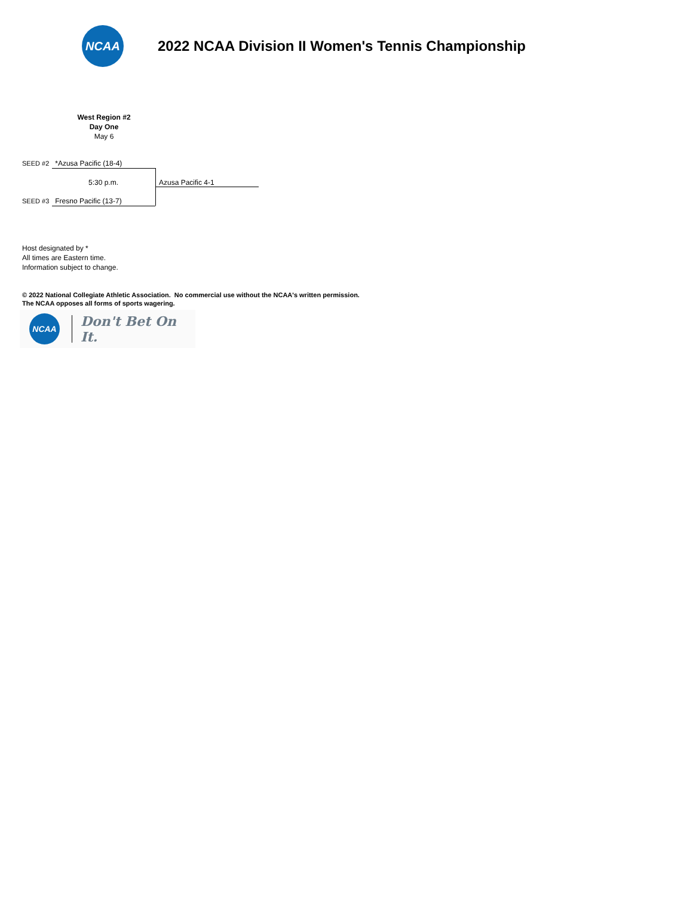NCAA
2022 NCAA Division II Women's Tennis Championship
West Region #2
Day One
May 6
SEED #2 *Azusa Pacific (18-4)
5:30 p.m. Azusa Pacific 4-1
SEED #3 Fresno Pacific (13-7)
Host designated by *
All times are Eastern time.
Information subject to change.
© 2022 National Collegiate Athletic Association. No commercial use without the NCAA's written permission.
The NCAA opposes all forms of sports wagering.
NCAA Don't Bet On It.